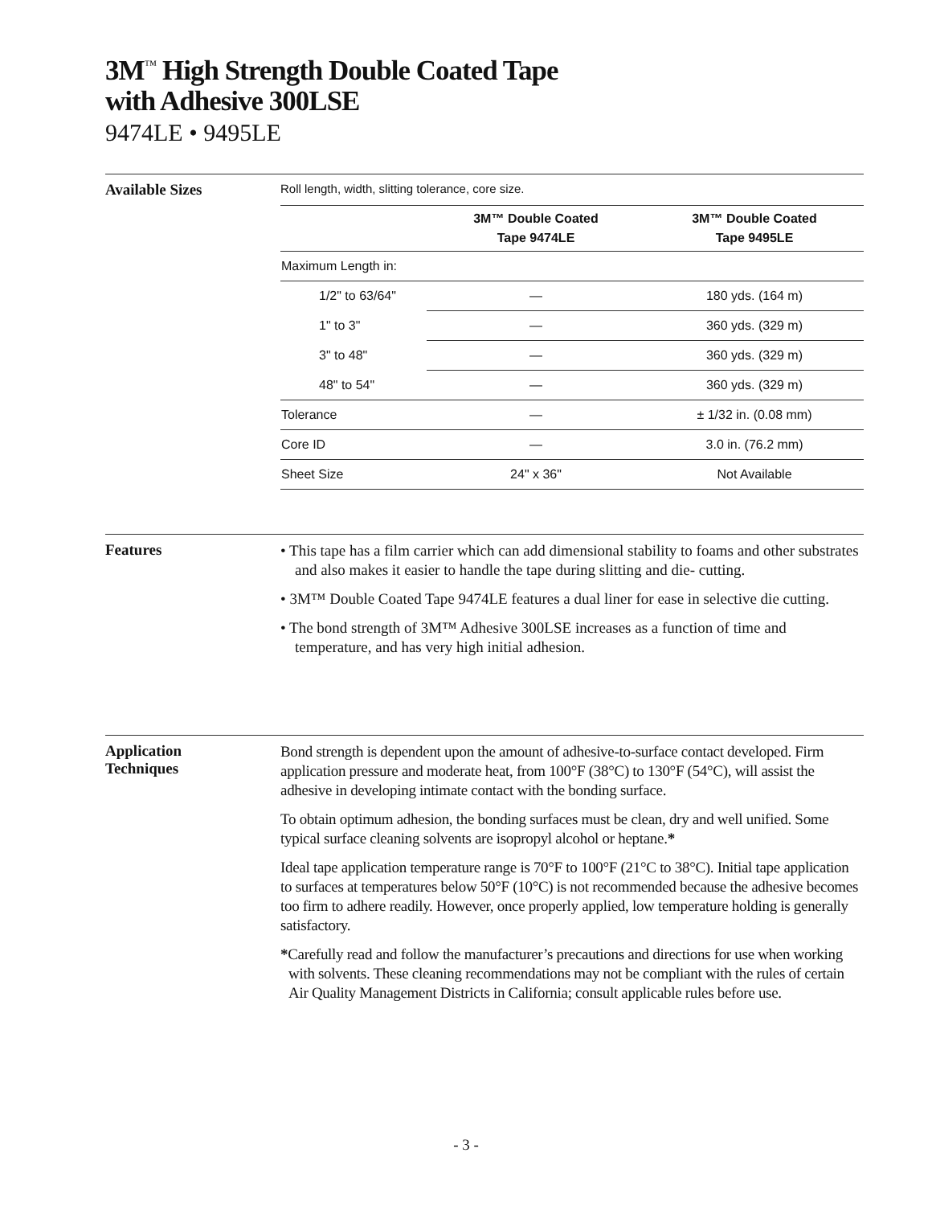3M<sup>™</sup> High Strength Double Coated Tape
with Adhesive 300LSE
9474LE • 9495LE
Available Sizes
Roll length, width, slitting tolerance, core size.
| | 3M™ Double Coated Tape 9474LE | 3M™ Double Coated Tape 9495LE |
| --- | --- | --- |
| Maximum Length in: | | |
| 1/2" to 63/64" | — | 180 yds. (164 m) |
| 1" to 3" | — | 360 yds. (329 m) |
| 3" to 48" | — | 360 yds. (329 m) |
| 48" to 54" | — | 360 yds. (329 m) |
| Tolerance | — | ± 1/32 in. (0.08 mm) |
| Core ID | — | 3.0 in. (76.2 mm) |
| Sheet Size | 24" x 36" | Not Available |
Features
• This tape has a film carrier which can add dimensional stability to foams and other substrates and also makes it easier to handle the tape during slitting and die- cutting.
• 3M™ Double Coated Tape 9474LE features a dual liner for ease in selective die cutting.
• The bond strength of 3M™ Adhesive 300LSE increases as a function of time and temperature, and has very high initial adhesion.
Application
Techniques
Bond strength is dependent upon the amount of adhesive-to-surface contact developed. Firm application pressure and moderate heat, from 100°F (38°C) to 130°F (54°C), will assist the adhesive in developing intimate contact with the bonding surface.
To obtain optimum adhesion, the bonding surfaces must be clean, dry and well unified. Some typical surface cleaning solvents are isopropyl alcohol or heptane.*
Ideal tape application temperature range is 70°F to 100°F (21°C to 38°C). Initial tape application to surfaces at temperatures below 50°F (10°C) is not recommended because the adhesive becomes too firm to adhere readily. However, once properly applied, low temperature holding is generally satisfactory.
*Carefully read and follow the manufacturer’s precautions and directions for use when working with solvents. These cleaning recommendations may not be compliant with the rules of certain Air Quality Management Districts in California; consult applicable rules before use.
- 3 -